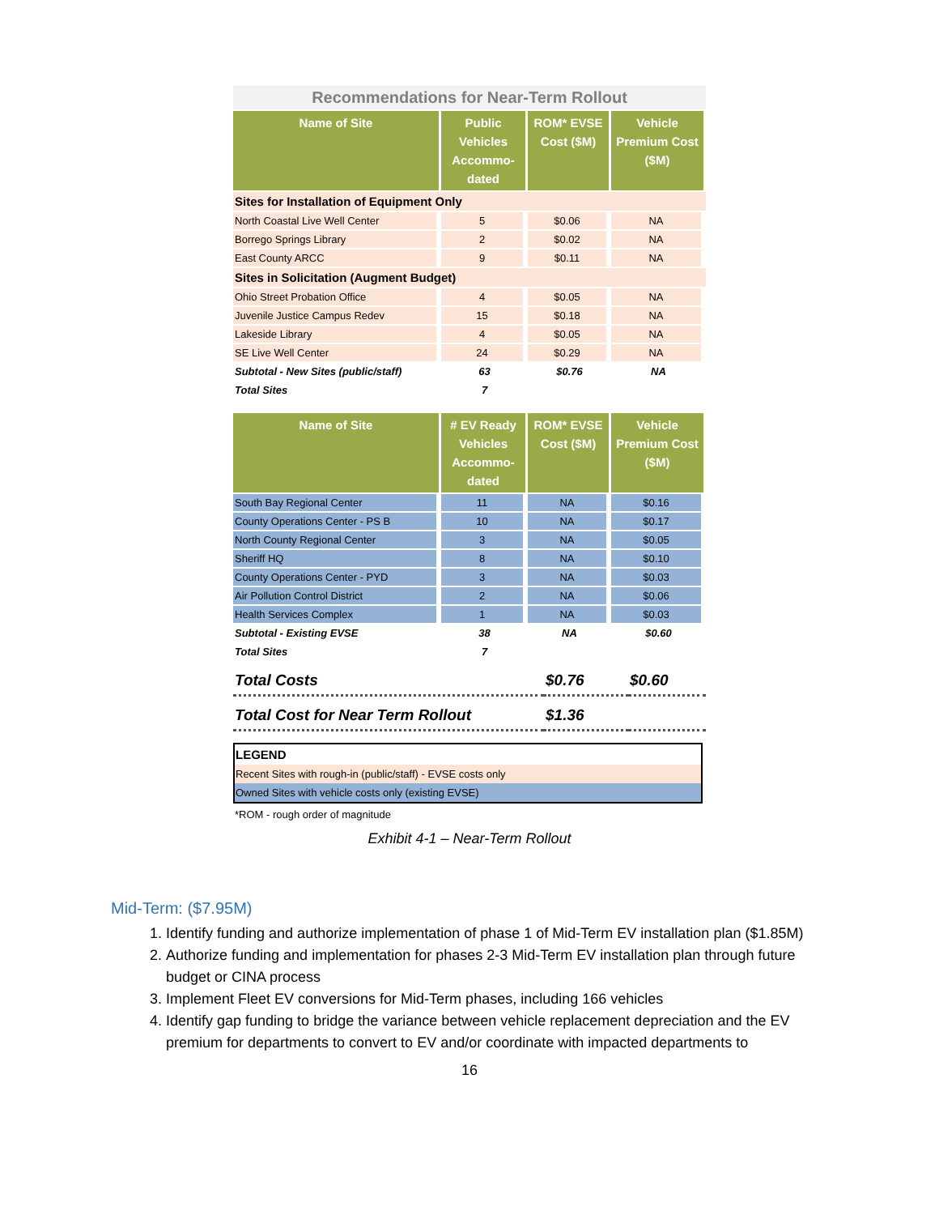| Recommendations for Near-Term Rollout | | | |
| Name of Site | Public Vehicles Accommo-dated | ROM* EVSE Cost ($M) | Vehicle Premium Cost ($M) |
| Sites for Installation of Equipment Only | | | |
| North Coastal Live Well Center | 5 | $0.06 | NA |
| Borrego Springs Library | 2 | $0.02 | NA |
| East County ARCC | 9 | $0.11 | NA |
| Sites in Solicitation (Augment Budget) | | | |
| Ohio Street Probation Office | 4 | $0.05 | NA |
| Juvenile Justice Campus Redev | 15 | $0.18 | NA |
| Lakeside Library | 4 | $0.05 | NA |
| SE Live Well Center | 24 | $0.29 | NA |
| Subtotal - New Sites (public/staff) | 63 | $0.76 | NA |
| Total Sites | 7 | | |
| Name of Site | # EV Ready Vehicles Accommo-dated | ROM* EVSE Cost ($M) | Vehicle Premium Cost ($M) |
| --- | --- | --- | --- |
| South Bay Regional Center | 11 | NA | $0.16 |
| County Operations Center - PS B | 10 | NA | $0.17 |
| North County Regional Center | 3 | NA | $0.05 |
| Sheriff HQ | 8 | NA | $0.10 |
| County Operations Center - PYD | 3 | NA | $0.03 |
| Air Pollution Control District | 2 | NA | $0.06 |
| Health Services Complex | 1 | NA | $0.03 |
| Subtotal - Existing EVSE | 38 | NA | $0.60 |
| Total Sites | 7 | | |
| Total Costs | $0.76 | $0.60 |
| Total Cost for Near Term Rollout | $1.36 | |
| LEGEND |
| Recent Sites with rough-in (public/staff) - EVSE costs only |
| Owned Sites with vehicle costs only (existing EVSE) |
*ROM - rough order of magnitude
Exhibit 4-1 – Near-Term Rollout
Mid-Term: ($7.95M)
1. Identify funding and authorize implementation of phase 1 of Mid-Term EV installation plan ($1.85M)
2. Authorize funding and implementation for phases 2-3 Mid-Term EV installation plan through future budget or CINA process
3. Implement Fleet EV conversions for Mid-Term phases, including 166 vehicles
4. Identify gap funding to bridge the variance between vehicle replacement depreciation and the EV premium for departments to convert to EV and/or coordinate with impacted departments to
16